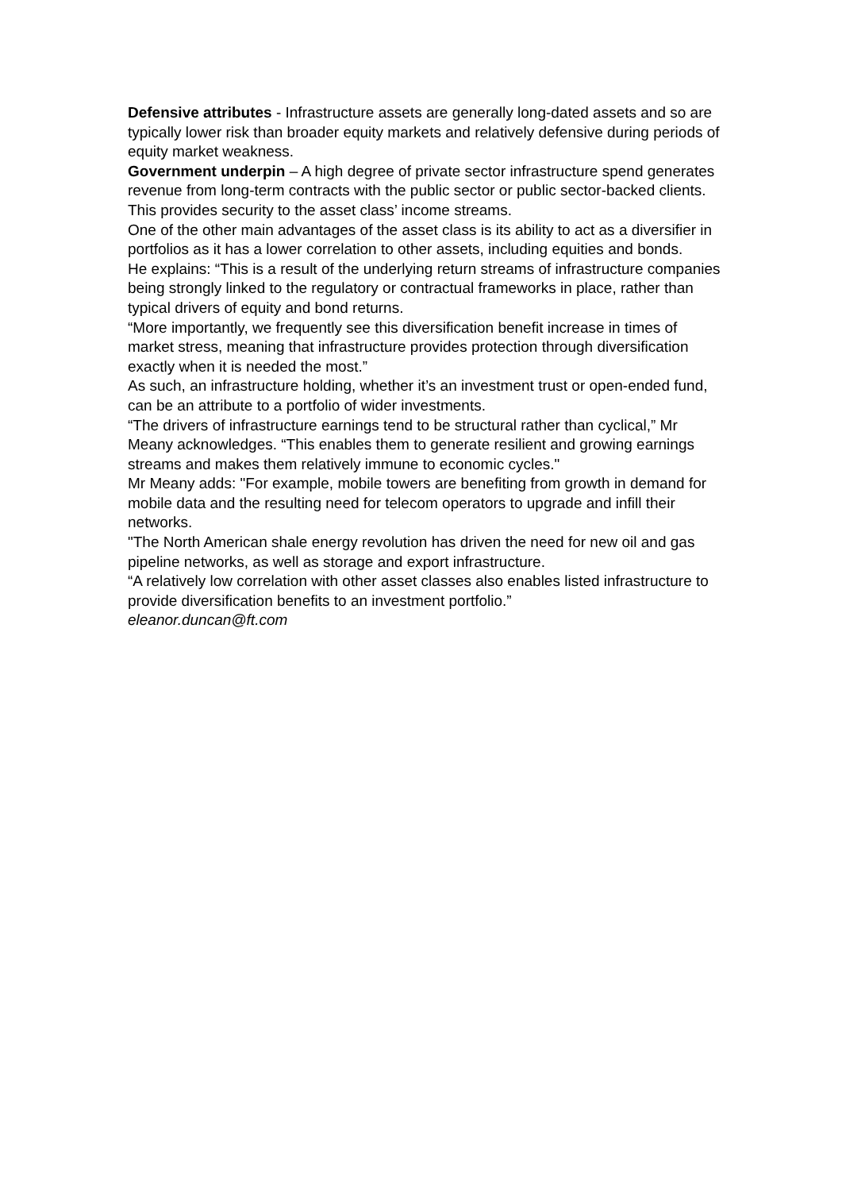Defensive attributes - Infrastructure assets are generally long-dated assets and so are typically lower risk than broader equity markets and relatively defensive during periods of equity market weakness.
Government underpin – A high degree of private sector infrastructure spend generates revenue from long-term contracts with the public sector or public sector-backed clients. This provides security to the asset class’ income streams.
One of the other main advantages of the asset class is its ability to act as a diversifier in portfolios as it has a lower correlation to other assets, including equities and bonds.
He explains: “This is a result of the underlying return streams of infrastructure companies being strongly linked to the regulatory or contractual frameworks in place, rather than typical drivers of equity and bond returns.
“More importantly, we frequently see this diversification benefit increase in times of market stress, meaning that infrastructure provides protection through diversification exactly when it is needed the most.”
As such, an infrastructure holding, whether it’s an investment trust or open-ended fund, can be an attribute to a portfolio of wider investments.
“The drivers of infrastructure earnings tend to be structural rather than cyclical,” Mr Meany acknowledges. “This enables them to generate resilient and growing earnings streams and makes them relatively immune to economic cycles."
Mr Meany adds: "For example, mobile towers are benefiting from growth in demand for mobile data and the resulting need for telecom operators to upgrade and infill their networks.
"The North American shale energy revolution has driven the need for new oil and gas pipeline networks, as well as storage and export infrastructure.
“A relatively low correlation with other asset classes also enables listed infrastructure to provide diversification benefits to an investment portfolio.”
eleanor.duncan@ft.com